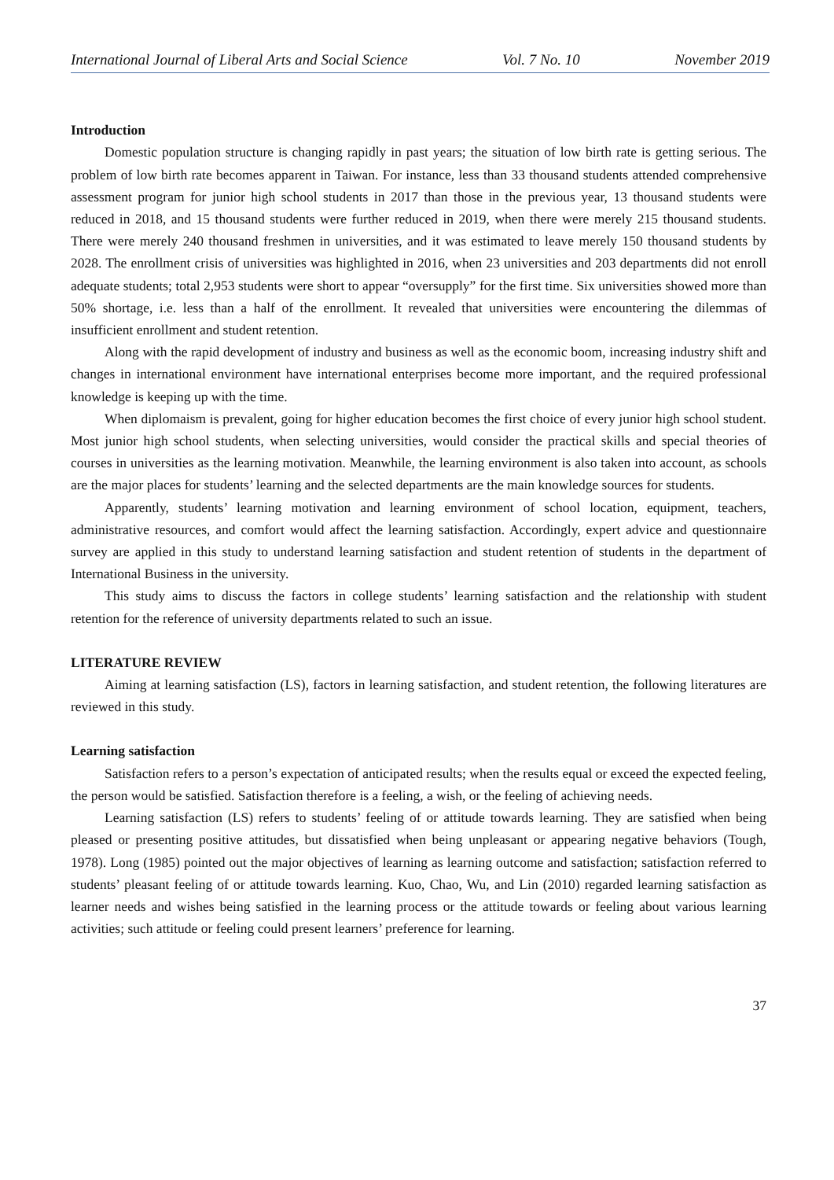International Journal of Liberal Arts and Social Science Vol. 7 No. 10 November 2019
Introduction
Domestic population structure is changing rapidly in past years; the situation of low birth rate is getting serious. The problem of low birth rate becomes apparent in Taiwan. For instance, less than 33 thousand students attended comprehensive assessment program for junior high school students in 2017 than those in the previous year, 13 thousand students were reduced in 2018, and 15 thousand students were further reduced in 2019, when there were merely 215 thousand students. There were merely 240 thousand freshmen in universities, and it was estimated to leave merely 150 thousand students by 2028. The enrollment crisis of universities was highlighted in 2016, when 23 universities and 203 departments did not enroll adequate students; total 2,953 students were short to appear “oversupply” for the first time. Six universities showed more than 50% shortage, i.e. less than a half of the enrollment. It revealed that universities were encountering the dilemmas of insufficient enrollment and student retention.
Along with the rapid development of industry and business as well as the economic boom, increasing industry shift and changes in international environment have international enterprises become more important, and the required professional knowledge is keeping up with the time.
When diplomaism is prevalent, going for higher education becomes the first choice of every junior high school student. Most junior high school students, when selecting universities, would consider the practical skills and special theories of courses in universities as the learning motivation. Meanwhile, the learning environment is also taken into account, as schools are the major places for students’ learning and the selected departments are the main knowledge sources for students.
Apparently, students’ learning motivation and learning environment of school location, equipment, teachers, administrative resources, and comfort would affect the learning satisfaction. Accordingly, expert advice and questionnaire survey are applied in this study to understand learning satisfaction and student retention of students in the department of International Business in the university.
This study aims to discuss the factors in college students’ learning satisfaction and the relationship with student retention for the reference of university departments related to such an issue.
LITERATURE REVIEW
Aiming at learning satisfaction (LS), factors in learning satisfaction, and student retention, the following literatures are reviewed in this study.
Learning satisfaction
Satisfaction refers to a person’s expectation of anticipated results; when the results equal or exceed the expected feeling, the person would be satisfied. Satisfaction therefore is a feeling, a wish, or the feeling of achieving needs.
Learning satisfaction (LS) refers to students’ feeling of or attitude towards learning. They are satisfied when being pleased or presenting positive attitudes, but dissatisfied when being unpleasant or appearing negative behaviors (Tough, 1978). Long (1985) pointed out the major objectives of learning as learning outcome and satisfaction; satisfaction referred to students’ pleasant feeling of or attitude towards learning. Kuo, Chao, Wu, and Lin (2010) regarded learning satisfaction as learner needs and wishes being satisfied in the learning process or the attitude towards or feeling about various learning activities; such attitude or feeling could present learners’ preference for learning.
37